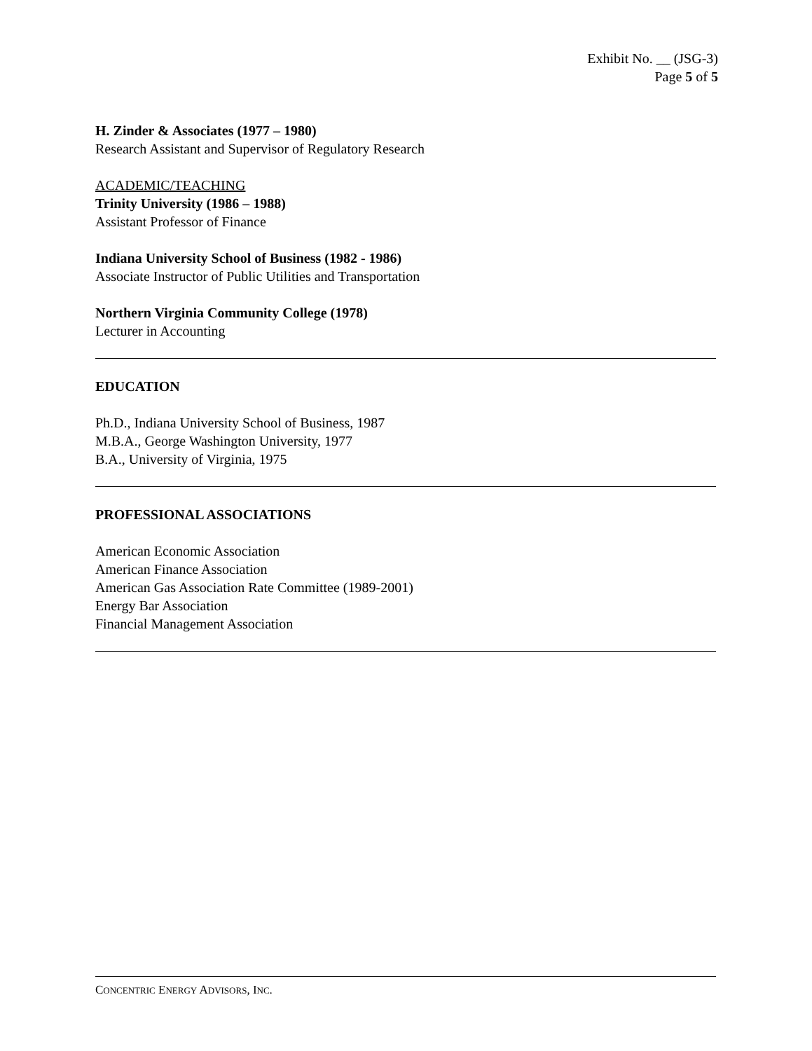Exhibit No. __ (JSG-3)
Page 5 of 5
H. Zinder & Associates (1977 – 1980)
Research Assistant and Supervisor of Regulatory Research
ACADEMIC/TEACHING
Trinity University (1986 – 1988)
Assistant Professor of Finance
Indiana University School of Business (1982 - 1986)
Associate Instructor of Public Utilities and Transportation
Northern Virginia Community College (1978)
Lecturer in Accounting
EDUCATION
Ph.D., Indiana University School of Business, 1987
M.B.A., George Washington University, 1977
B.A., University of Virginia, 1975
PROFESSIONAL ASSOCIATIONS
American Economic Association
American Finance Association
American Gas Association Rate Committee (1989-2001)
Energy Bar Association
Financial Management Association
CONCENTRIC ENERGY ADVISORS, INC.